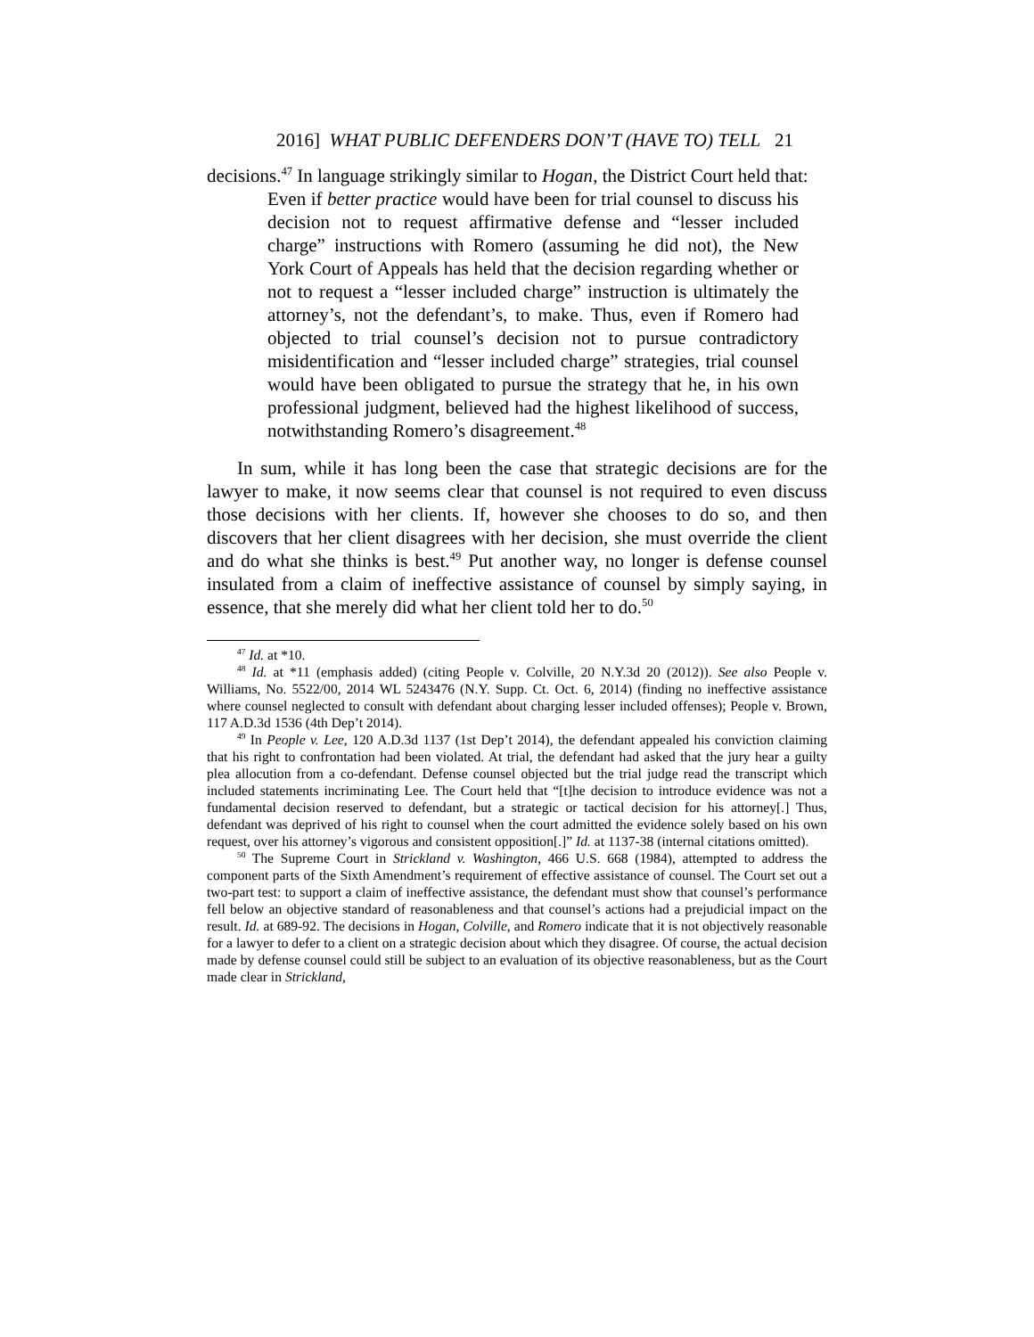2016] WHAT PUBLIC DEFENDERS DON’T (HAVE TO) TELL 21
decisions.<sup>47</sup> In language strikingly similar to Hogan, the District Court held that:
Even if better practice would have been for trial counsel to discuss his decision not to request affirmative defense and “lesser included charge” instructions with Romero (assuming he did not), the New York Court of Appeals has held that the decision regarding whether or not to request a “lesser included charge” instruction is ultimately the attorney’s, not the defendant’s, to make. Thus, even if Romero had objected to trial counsel’s decision not to pursue contradictory misidentification and “lesser included charge” strategies, trial counsel would have been obligated to pursue the strategy that he, in his own professional judgment, believed had the highest likelihood of success, notwithstanding Romero’s disagreement.<sup>48</sup>
In sum, while it has long been the case that strategic decisions are for the lawyer to make, it now seems clear that counsel is not required to even discuss those decisions with her clients. If, however she chooses to do so, and then discovers that her client disagrees with her decision, she must override the client and do what she thinks is best.<sup>49</sup> Put another way, no longer is defense counsel insulated from a claim of ineffective assistance of counsel by simply saying, in essence, that she merely did what her client told her to do.<sup>50</sup>
<sup>47</sup> Id. at *10.
<sup>48</sup> Id. at *11 (emphasis added) (citing People v. Colville, 20 N.Y.3d 20 (2012)). See also People v. Williams, No. 5522/00, 2014 WL 5243476 (N.Y. Supp. Ct. Oct. 6, 2014) (finding no ineffective assistance where counsel neglected to consult with defendant about charging lesser included offenses); People v. Brown, 117 A.D.3d 1536 (4th Dep’t 2014).
<sup>49</sup> In People v. Lee, 120 A.D.3d 1137 (1st Dep’t 2014), the defendant appealed his conviction claiming that his right to confrontation had been violated. At trial, the defendant had asked that the jury hear a guilty plea allocution from a co-defendant. Defense counsel objected but the trial judge read the transcript which included statements incriminating Lee. The Court held that “[t]he decision to introduce evidence was not a fundamental decision reserved to defendant, but a strategic or tactical decision for his attorney[.] Thus, defendant was deprived of his right to counsel when the court admitted the evidence solely based on his own request, over his attorney’s vigorous and consistent opposition[.]” Id. at 1137-38 (internal citations omitted).
<sup>50</sup> The Supreme Court in Strickland v. Washington, 466 U.S. 668 (1984), attempted to address the component parts of the Sixth Amendment’s requirement of effective assistance of counsel. The Court set out a two-part test: to support a claim of ineffective assistance, the defendant must show that counsel’s performance fell below an objective standard of reasonableness and that counsel’s actions had a prejudicial impact on the result. Id. at 689-92. The decisions in Hogan, Colville, and Romero indicate that it is not objectively reasonable for a lawyer to defer to a client on a strategic decision about which they disagree. Of course, the actual decision made by defense counsel could still be subject to an evaluation of its objective reasonableness, but as the Court made clear in Strickland,